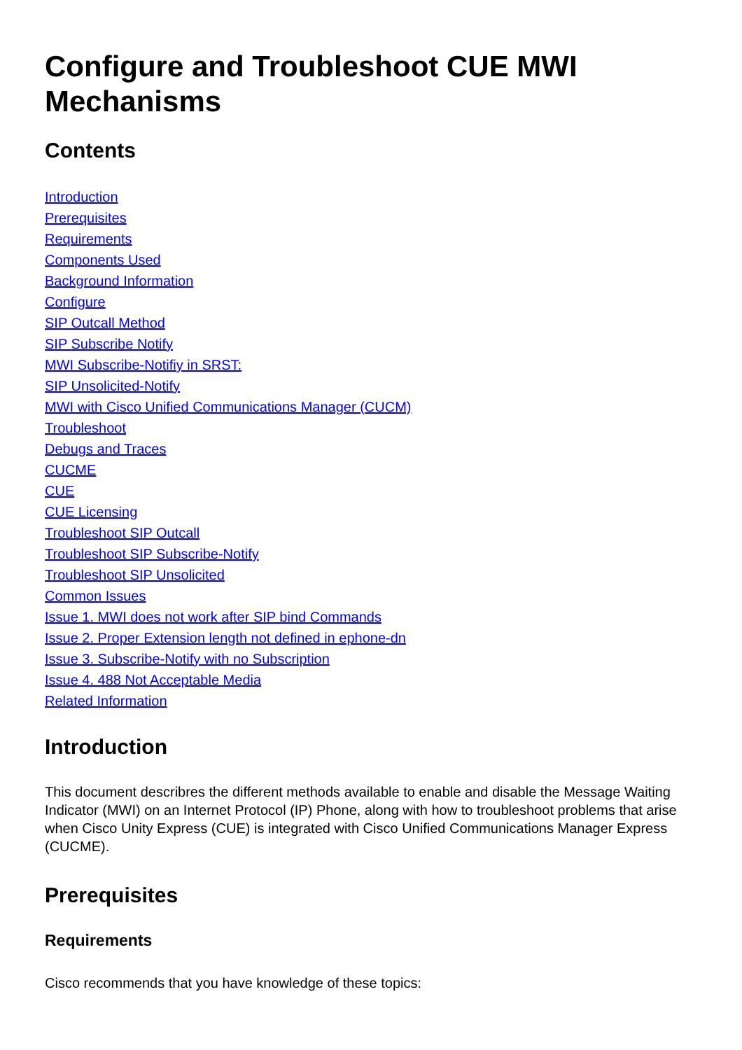Configure and Troubleshoot CUE MWI Mechanisms
Contents
Introduction
Prerequisites
Requirements
Components Used
Background Information
Configure
SIP Outcall Method
SIP Subscribe Notify
MWI Subscribe-Notifiy in SRST:
SIP Unsolicited-Notify
MWI with Cisco Unified Communications Manager (CUCM)
Troubleshoot
Debugs and Traces
CUCME
CUE
CUE Licensing
Troubleshoot SIP Outcall
Troubleshoot SIP Subscribe-Notify
Troubleshoot SIP Unsolicited
Common Issues
Issue 1. MWI does not work after SIP bind Commands
Issue 2. Proper Extension length not defined in ephone-dn
Issue 3. Subscribe-Notify with no Subscription
Issue 4. 488 Not Acceptable Media
Related Information
Introduction
This document describres the different methods available to enable and disable the Message Waiting Indicator (MWI) on an Internet Protocol (IP) Phone, along with how to troubleshoot problems that arise when Cisco Unity Express (CUE) is integrated with Cisco Unified Communications Manager Express (CUCME).
Prerequisites
Requirements
Cisco recommends that you have knowledge of these topics: